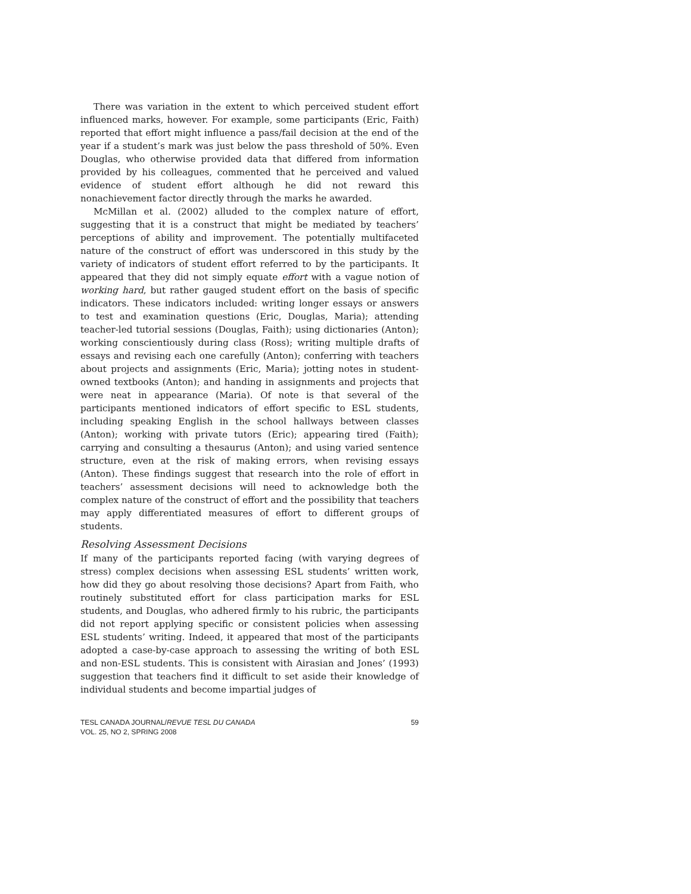There was variation in the extent to which perceived student effort influenced marks, however. For example, some participants (Eric, Faith) reported that effort might influence a pass/fail decision at the end of the year if a student’s mark was just below the pass threshold of 50%. Even Douglas, who otherwise provided data that differed from information provided by his colleagues, commented that he perceived and valued evidence of student effort although he did not reward this nonachievement factor directly through the marks he awarded.
McMillan et al. (2002) alluded to the complex nature of effort, suggesting that it is a construct that might be mediated by teachers’ perceptions of ability and improvement. The potentially multifaceted nature of the construct of effort was underscored in this study by the variety of indicators of student effort referred to by the participants. It appeared that they did not simply equate effort with a vague notion of working hard, but rather gauged student effort on the basis of specific indicators. These indicators included: writing longer essays or answers to test and examination questions (Eric, Douglas, Maria); attending teacher-led tutorial sessions (Douglas, Faith); using dictionaries (Anton); working conscientiously during class (Ross); writing multiple drafts of essays and revising each one carefully (Anton); conferring with teachers about projects and assignments (Eric, Maria); jotting notes in student-owned textbooks (Anton); and handing in assignments and projects that were neat in appearance (Maria). Of note is that several of the participants mentioned indicators of effort specific to ESL students, including speaking English in the school hallways between classes (Anton); working with private tutors (Eric); appearing tired (Faith); carrying and consulting a thesaurus (Anton); and using varied sentence structure, even at the risk of making errors, when revising essays (Anton). These findings suggest that research into the role of effort in teachers’ assessment decisions will need to acknowledge both the complex nature of the construct of effort and the possibility that teachers may apply differentiated measures of effort to different groups of students.
Resolving Assessment Decisions
If many of the participants reported facing (with varying degrees of stress) complex decisions when assessing ESL students’ written work, how did they go about resolving those decisions? Apart from Faith, who routinely substituted effort for class participation marks for ESL students, and Douglas, who adhered firmly to his rubric, the participants did not report applying specific or consistent policies when assessing ESL students’ writing. Indeed, it appeared that most of the participants adopted a case-by-case approach to assessing the writing of both ESL and non-ESL students. This is consistent with Airasian and Jones’ (1993) suggestion that teachers find it difficult to set aside their knowledge of individual students and become impartial judges of
TESL CANADA JOURNAL/REVUE TESL DU CANADA
VOL. 25, NO 2, SPRING 2008
59